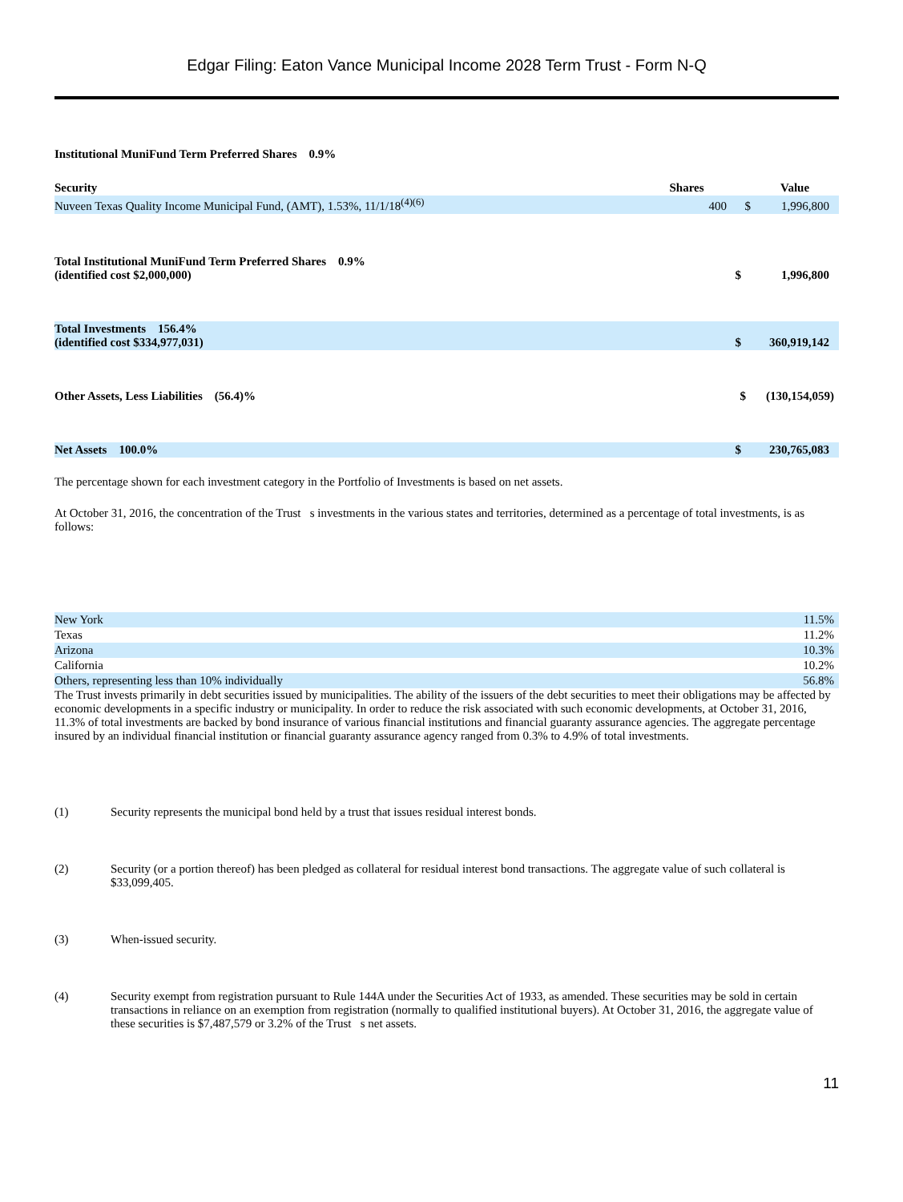Edgar Filing: Eaton Vance Municipal Income 2028 Term Trust - Form N-Q
Institutional MuniFund Term Preferred Shares 0.9%
| Security | Shares | | Value |
| --- | --- | --- | --- |
| Nuveen Texas Quality Income Municipal Fund, (AMT), 1.53%, 11/1/18<sup>(4)(6)</sup> | 400 | $ | 1,996,800 |
| Total Institutional MuniFund Term Preferred Shares 0.9% (identified cost $2,000,000) | $ | 1,996,800 |
| Total Investments 156.4% (identified cost $334,977,031) | $ | 360,919,142 |
| Other Assets, Less Liabilities (56.4)% | $ | (130,154,059) |
| Net Assets 100.0% | $ | 230,765,083 |
The percentage shown for each investment category in the Portfolio of Investments is based on net assets.
At October 31, 2016, the concentration of the Trust s investments in the various states and territories, determined as a percentage of total investments, is as follows:
| New York | 11.5% |
| Texas | 11.2% |
| Arizona | 10.3% |
| California | 10.2% |
| Others, representing less than 10% individually | 56.8% |
The Trust invests primarily in debt securities issued by municipalities. The ability of the issuers of the debt securities to meet their obligations may be affected by economic developments in a specific industry or municipality. In order to reduce the risk associated with such economic developments, at October 31, 2016, 11.3% of total investments are backed by bond insurance of various financial institutions and financial guaranty assurance agencies. The aggregate percentage insured by an individual financial institution or financial guaranty assurance agency ranged from 0.3% to 4.9% of total investments.
(1) Security represents the municipal bond held by a trust that issues residual interest bonds.
(2) Security (or a portion thereof) has been pledged as collateral for residual interest bond transactions. The aggregate value of such collateral is $33,099,405.
(3) When-issued security.
(4) Security exempt from registration pursuant to Rule 144A under the Securities Act of 1933, as amended. These securities may be sold in certain transactions in reliance on an exemption from registration (normally to qualified institutional buyers). At October 31, 2016, the aggregate value of these securities is $7,487,579 or 3.2% of the Trust s net assets.
11